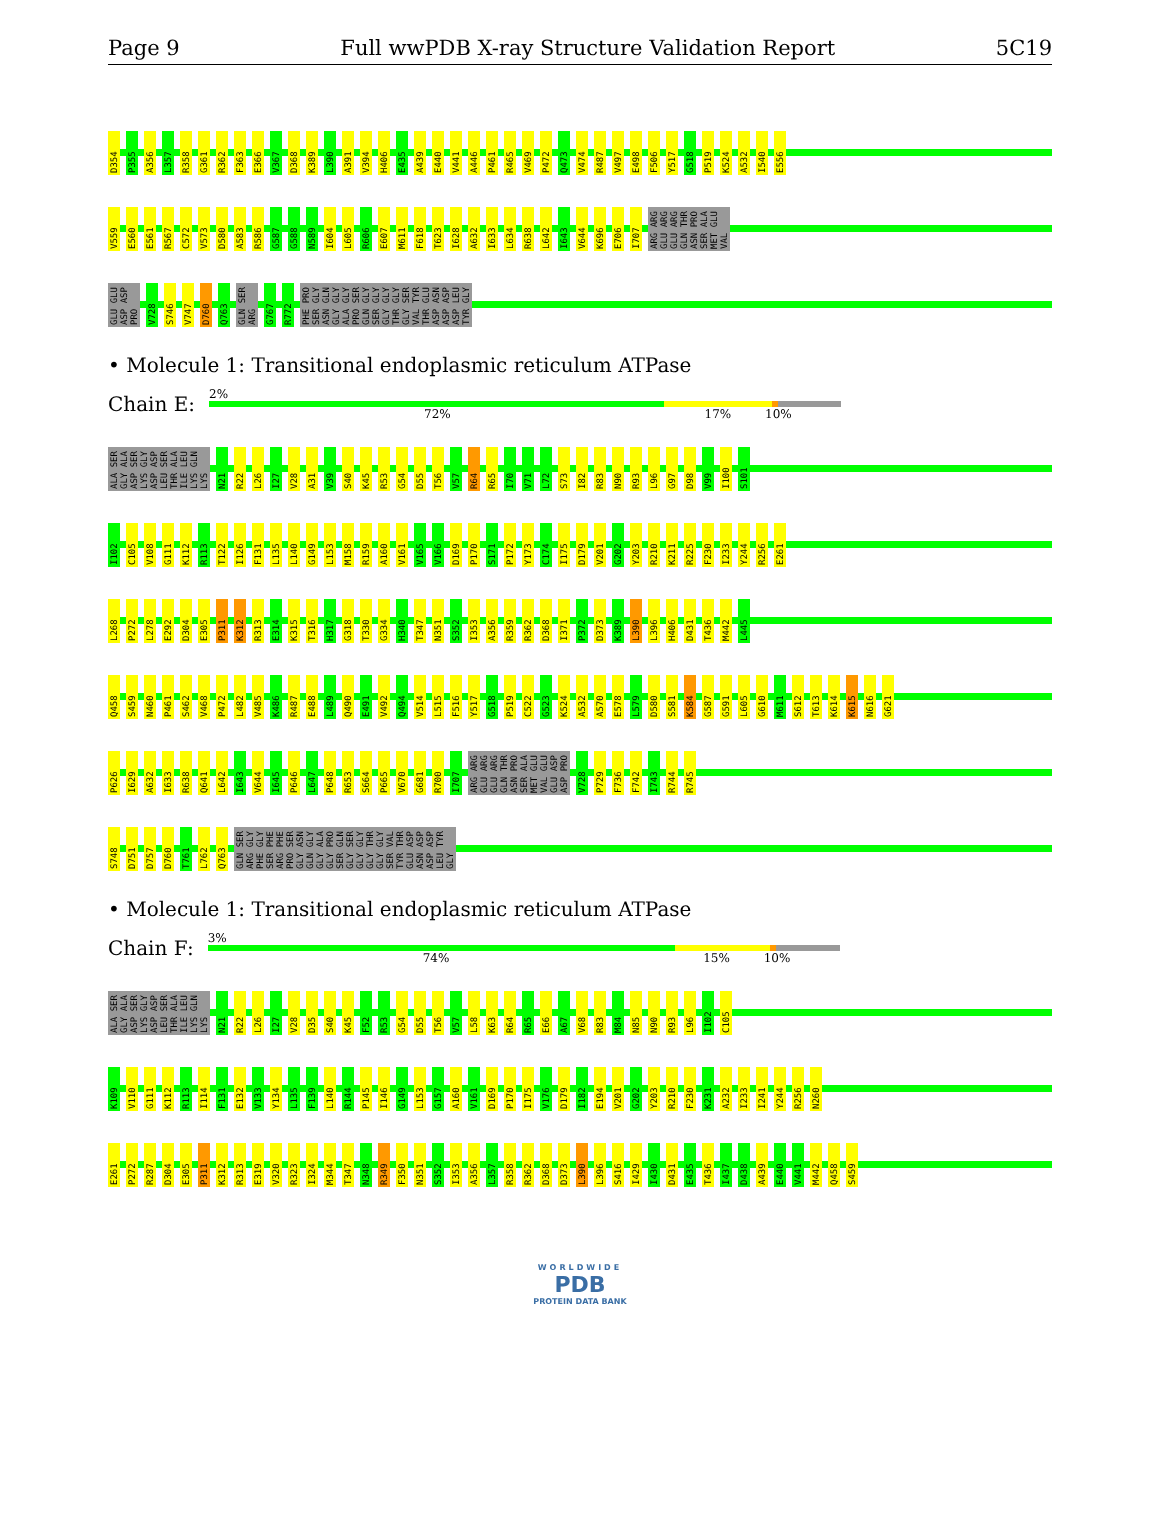Page 9 Full wwPDB X-ray Structure Validation Report 5C19
D354 P355 A356 L357 R358 G361 R362 F363 E366 V367 D368 K389 L390 A391 V394 H406 E435 A439 E440 V441 A446 P461 R465 V469 P472 Q473 V474 R487 V497 E498 F506 Y517 G518 P519 K524 A532 I540 E556
V559 E560 E561 R567 C572 V573 D580 A583 R586 G587 G588 N589 I604 L605 R606 E607 M611 F618 T623 I628 A632 I633 L634 R638 L642 I643 V644 K696 E706 I707 ARG ARG GLU ARG GLU ARG GLN THR ASN PRO SER ALA MET GLU VAL
GLU GLU ASP ASP PRO V728 S746 V747 D760 Q763 GLN SER ARG G767 R772 PHE PRO SER GLY ASN GLN GLY GLY ALA GLY PRO SER GLN GLY SER GLY GLY GLY THR GLY GLY SER VAL TYR THR GLU ASP ASN ASP ASP ASP LEU TYR GLY
• Molecule 1: Transitional endoplasmic reticulum ATPase
Chain E:
2%
72% 17% 10%
ALA SER GLY ALA ASP SER LYS GLY ASP ASP LEU SER THR ALA ILE LEU LYS GLN LYS N21 R22 L26 I27 V28 A31 V39 S40 K45 R53 G54 D55 T56 V57 R64 R65 I70 V71 L72 S73 I82 R83 N90 R93 L96 G97 D98 V99 I100 S101
I102 C105 V108 G111 K112 R113 T122 I126 F131 L135 L140 G149 L153 M158 R159 A160 V161 V165 V166 D169 P170 S171 P172 Y173 C174 I175 D179 V201 G202 Y203 R210 K211 R225 F230 I233 Y244 R256 E261
L268 P272 L278 E292 D304 E305 P311 K312 R313 E314 K315 T316 H317 G318 T330 G334 H340 T347 N351 S352 I353 A356 R359 R362 D368 I371 P372 D373 K389 L390 L396 H406 D431 T436 M442 L445
Q458 S459 N460 P461 S462 V468 P472 L482 V485 K486 R487 E488 L489 Q490 E491 V492 Q494 V514 L515 F516 Y517 G518 P519 C522 G523 K524 A532 A570 E578 L579 D580 S581 K584 G587 G591 L605 G610 M611 S612 T613 K614 K615 N616 G621
P626 I629 A632 I633 R638 Q641 L642 I643 V644 I645 P646 L647 P648 R653 S664 P665 V670 G681 R700 I707 ARG ARG GLU ARG GLU ARG GLN THR ASN PRO SER ALA MET GLU VAL GLU GLU ASP ASP PRO V728 P729 F736 F742 I743 R744 R745
S748 D751 D757 D760 T761 L762 Q763 GLN SER ARG GLY PHE GLY SER PHE ARG PHE PRO SER GLY ASN GLN GLY GLY ALA GLY PRO SER GLN GLY SER GLY GLY GLY THR GLY GLY SER VAL TYR THR GLU ASP ASN ASP ASP ASP LEU TYR GLY
• Molecule 1: Transitional endoplasmic reticulum ATPase
Chain F:
3%
74% 15% 10%
ALA SER GLY ALA ASP SER LYS GLY ASP ASP LEU SER THR ALA ILE LEU LYS GLN LYS N21 R22 L26 I27 V28 D35 S40 K45 F52 R53 G54 D55 T56 V57 L58 K63 R64 R65 E66 A67 V68 R83 M84 N85 N90 R93 L96 I102 C105
K109 V110 G111 K112 R113 I114 F131 E132 V133 Y134 L135 F139 L140 R144 P145 I146 G149 L153 G157 A160 V161 D169 P170 I175 V176 D179 I182 E194 V201 G202 Y203 R210 F230 K231 A232 I233 I241 Y244 R256 N260
E261 P272 R287 D304 E305 P311 K312 R313 E319 V320 R323 I324 M344 T347 N348 R349 F350 N351 S352 I353 A356 L357 R358 R362 D368 D373 L390 L396 S416 I429 I430 D431 E435 T436 I437 D438 A439 E440 V441 M442 Q458 S459
WORLDWIDE
PDB
PROTEIN DATA BANK